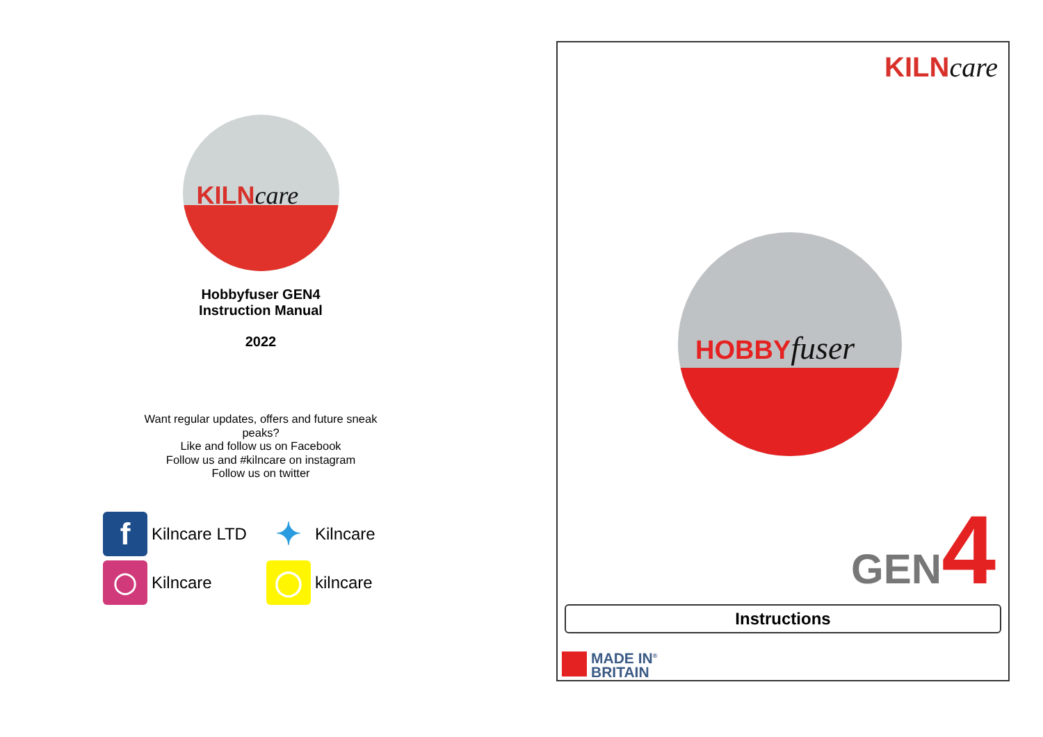KILNcare
Hobbyfuser GEN4
Instruction Manual
2022
Want regular updates, offers and future sneak peaks?
Like and follow us on Facebook
Follow us and #kilncare on instagram
Follow us on twitter
f Kilncare LTD
✦ Kilncare
◯ Kilncare
◯ kilncare
KILNcare
HOBBYfuser
GEN4 Instructions
MADE IN<sup>®</sup>
BRITAIN